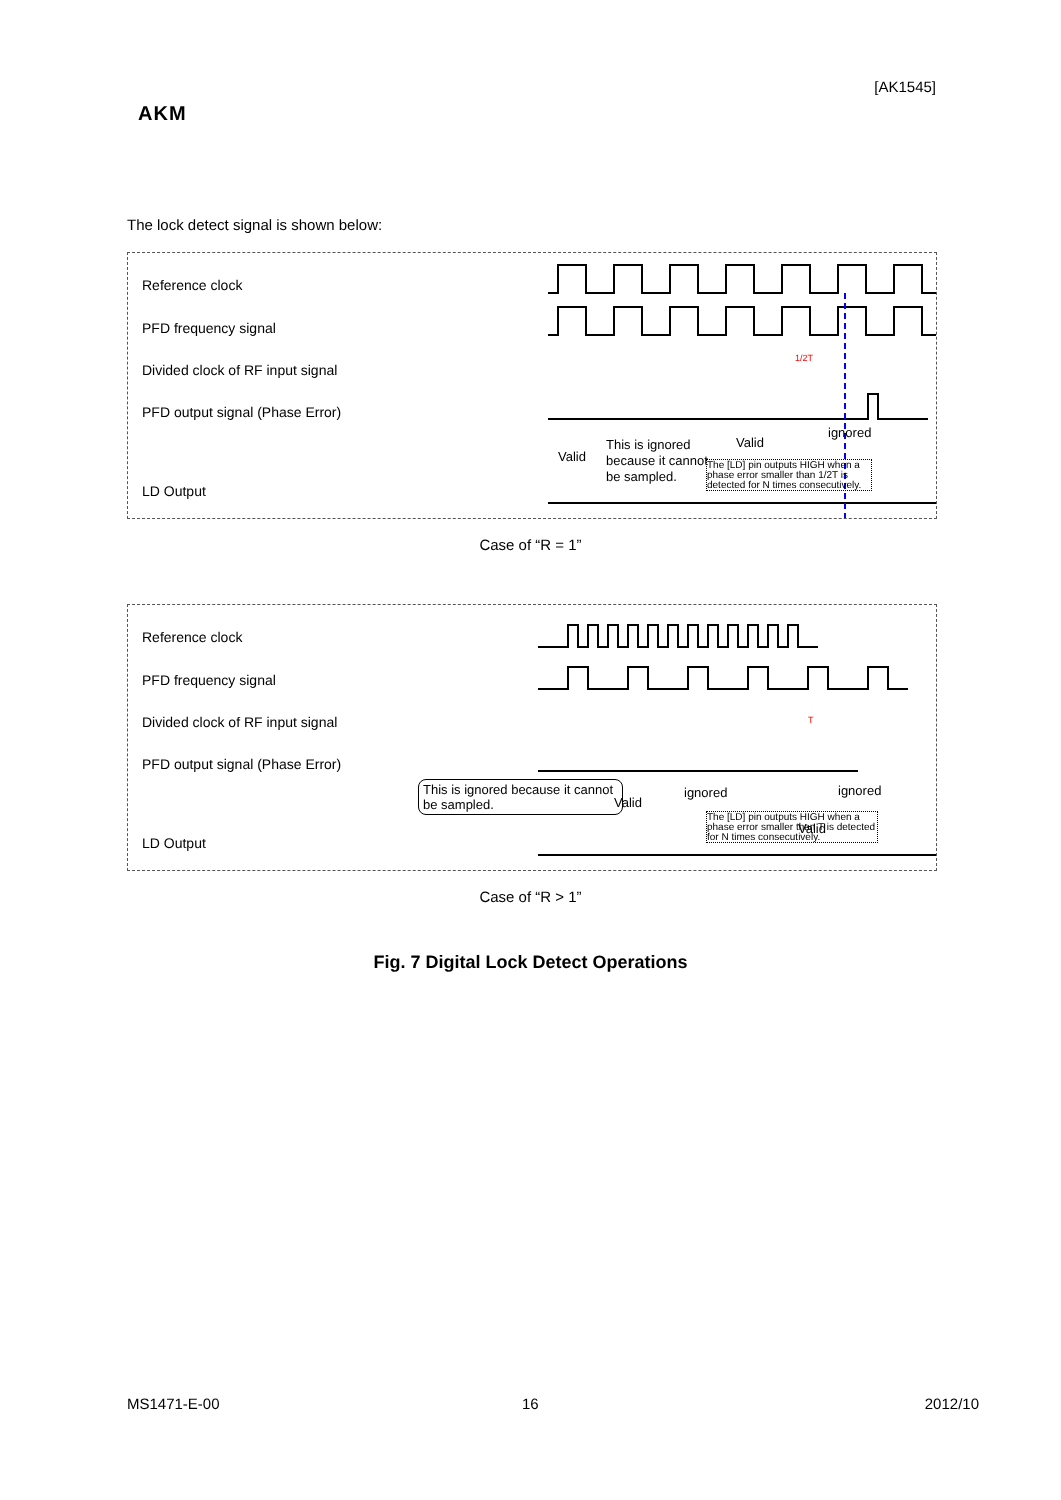[AK1545]
AKM
The lock detect signal is shown below:
Reference clock
PFD frequency signal
Divided clock of RF input signal
PFD output signal (Phase Error)
LD Output
Valid
This is ignored
because it cannot
be sampled.
Valid
ignored
1/2T
The [LD] pin outputs HIGH when a phase error smaller than 1/2T is detected for N times consecutively.
Case of “R = 1”
Reference clock
PFD frequency signal
Divided clock of RF input signal
PFD output signal (Phase Error)
LD Output
ignored
Valid
ignored
Valid
T
This is ignored because it cannot be sampled.
The [LD] pin outputs HIGH when a phase error smaller than T is detected for N times consecutively.
Case of “R > 1”
Fig. 7 Digital Lock Detect Operations
MS1471-E-00 16 2012/10